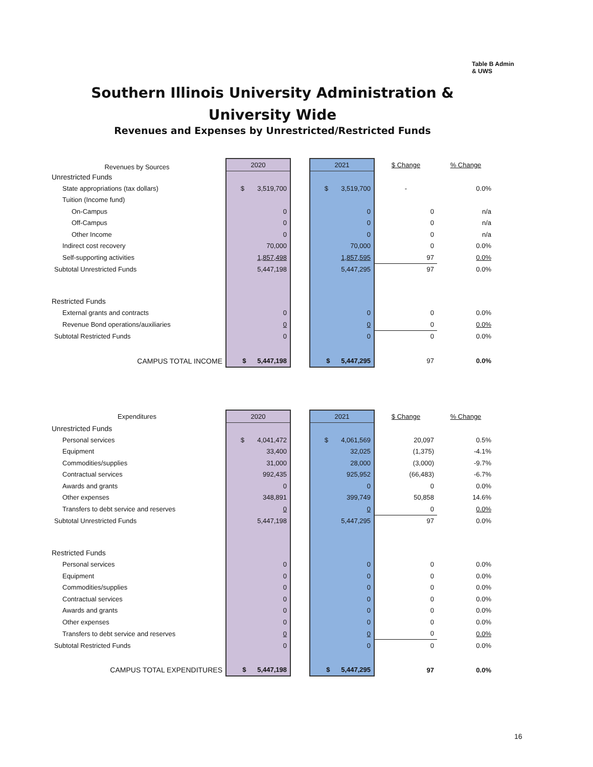Table B Admin
& UWS
Southern Illinois University Administration &
University Wide
Revenues and Expenses by Unrestricted/Restricted Funds
| Revenues by Sources | 2020 | | 2021 | $ Change | % Change |
| Unrestricted Funds | | | | | |
| State appropriations (tax dollars) | $ 3,519,700 | | $ 3,519,700 | - | 0.0% |
| Tuition (Income fund) | | | | | |
| On-Campus | 0 | | 0 | 0 | n/a |
| Off-Campus | 0 | | 0 | 0 | n/a |
| Other Income | 0 | | 0 | 0 | n/a |
| Indirect cost recovery | 70,000 | | 70,000 | 0 | 0.0% |
| Self-supporting activities | 1,857,498 | | 1,857,595 | 97 | 0.0% |
| Subtotal Unrestricted Funds | 5,447,198 | | 5,447,295 | 97 | 0.0% |
| Restricted Funds | | | | | |
| External grants and contracts | 0 | | 0 | 0 | 0.0% |
| Revenue Bond operations/auxiliaries | 0 | | 0 | 0 | 0.0% |
| Subtotal Restricted Funds | 0 | | 0 | 0 | 0.0% |
| CAMPUS TOTAL INCOME | $ 5,447,198 | | $ 5,447,295 | 97 | 0.0% |
| Expenditures | 2020 | | 2021 | $ Change | % Change |
| Unrestricted Funds | | | | | |
| Personal services | $ 4,041,472 | | $ 4,061,569 | 20,097 | 0.5% |
| Equipment | 33,400 | | 32,025 | (1,375) | -4.1% |
| Commodities/supplies | 31,000 | | 28,000 | (3,000) | -9.7% |
| Contractual services | 992,435 | | 925,952 | (66,483) | -6.7% |
| Awards and grants | 0 | | 0 | 0 | 0.0% |
| Other expenses | 348,891 | | 399,749 | 50,858 | 14.6% |
| Transfers to debt service and reserves | 0 | | 0 | 0 | 0.0% |
| Subtotal Unrestricted Funds | 5,447,198 | | 5,447,295 | 97 | 0.0% |
| Restricted Funds | | | | | |
| Personal services | 0 | | 0 | 0 | 0.0% |
| Equipment | 0 | | 0 | 0 | 0.0% |
| Commodities/supplies | 0 | | 0 | 0 | 0.0% |
| Contractual services | 0 | | 0 | 0 | 0.0% |
| Awards and grants | 0 | | 0 | 0 | 0.0% |
| Other expenses | 0 | | 0 | 0 | 0.0% |
| Transfers to debt service and reserves | 0 | | 0 | 0 | 0.0% |
| Subtotal Restricted Funds | 0 | | 0 | 0 | 0.0% |
| CAMPUS TOTAL EXPENDITURES | $ 5,447,198 | | $ 5,447,295 | 97 | 0.0% |
16